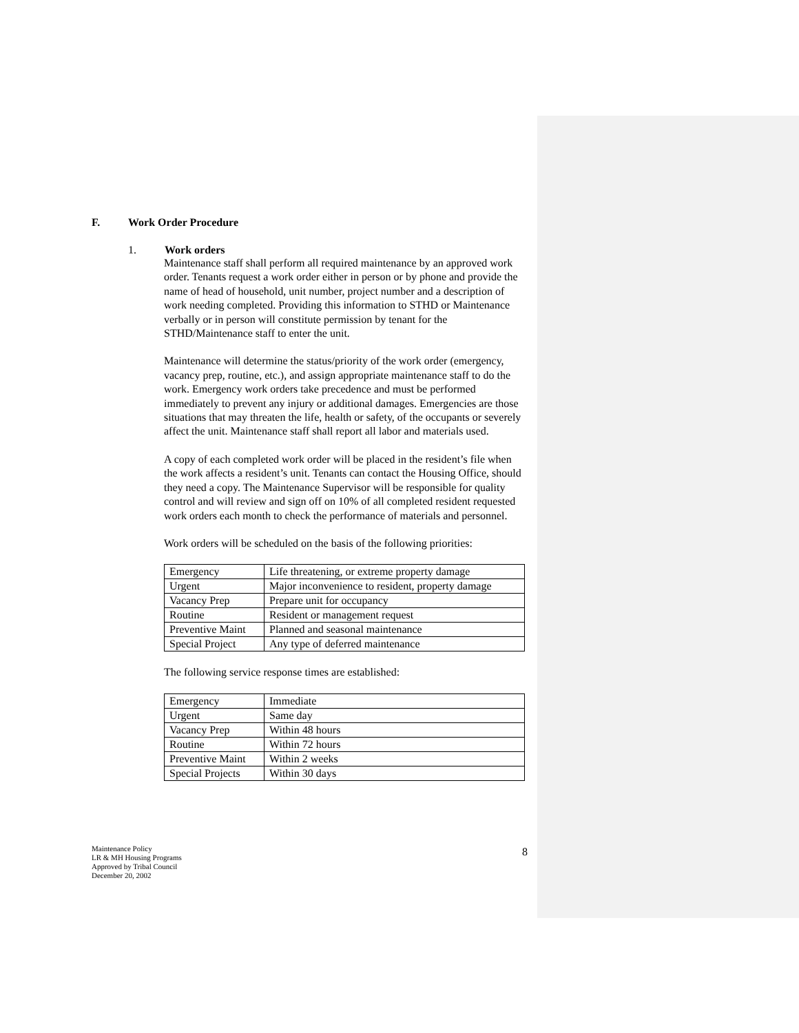F. Work Order Procedure
1. Work orders
Maintenance staff shall perform all required maintenance by an approved work order. Tenants request a work order either in person or by phone and provide the name of head of household, unit number, project number and a description of work needing completed. Providing this information to STHD or Maintenance verbally or in person will constitute permission by tenant for the STHD/Maintenance staff to enter the unit.
Maintenance will determine the status/priority of the work order (emergency, vacancy prep, routine, etc.), and assign appropriate maintenance staff to do the work. Emergency work orders take precedence and must be performed immediately to prevent any injury or additional damages. Emergencies are those situations that may threaten the life, health or safety, of the occupants or severely affect the unit. Maintenance staff shall report all labor and materials used.
A copy of each completed work order will be placed in the resident’s file when the work affects a resident’s unit. Tenants can contact the Housing Office, should they need a copy. The Maintenance Supervisor will be responsible for quality control and will review and sign off on 10% of all completed resident requested work orders each month to check the performance of materials and personnel.
Work orders will be scheduled on the basis of the following priorities:
| Emergency | Life threatening, or extreme property damage |
| Urgent | Major inconvenience to resident, property damage |
| Vacancy Prep | Prepare unit for occupancy |
| Routine | Resident or management request |
| Preventive Maint | Planned and seasonal maintenance |
| Special Project | Any type of deferred maintenance |
The following service response times are established:
| Emergency | Immediate |
| Urgent | Same day |
| Vacancy Prep | Within 48 hours |
| Routine | Within 72 hours |
| Preventive Maint | Within 2 weeks |
| Special Projects | Within 30 days |
Maintenance Policy
LR & MH Housing Programs
Approved by Tribal Council
December 20, 2002
8